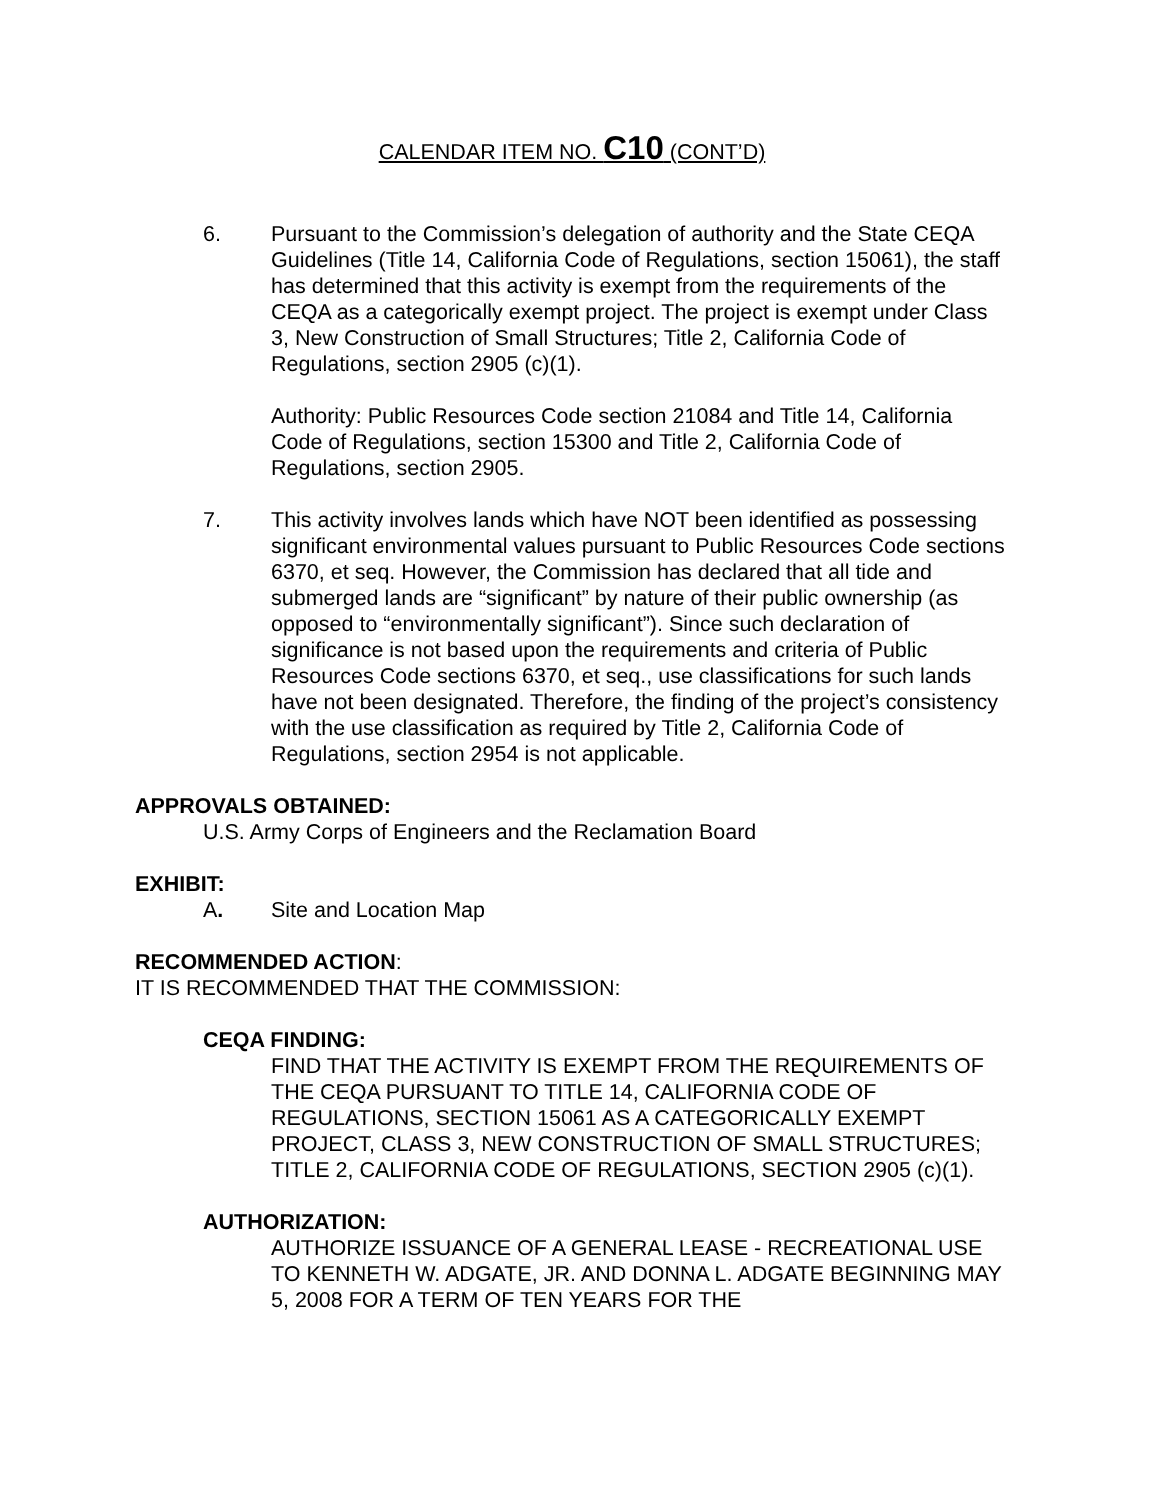CALENDAR ITEM NO. C10 (CONT’D)
6. Pursuant to the Commission’s delegation of authority and the State CEQA Guidelines (Title 14, California Code of Regulations, section 15061), the staff has determined that this activity is exempt from the requirements of the CEQA as a categorically exempt project. The project is exempt under Class 3, New Construction of Small Structures; Title 2, California Code of Regulations, section 2905 (c)(1).
Authority: Public Resources Code section 21084 and Title 14, California Code of Regulations, section 15300 and Title 2, California Code of Regulations, section 2905.
7. This activity involves lands which have NOT been identified as possessing significant environmental values pursuant to Public Resources Code sections 6370, et seq. However, the Commission has declared that all tide and submerged lands are “significant” by nature of their public ownership (as opposed to “environmentally significant”). Since such declaration of significance is not based upon the requirements and criteria of Public Resources Code sections 6370, et seq., use classifications for such lands have not been designated. Therefore, the finding of the project’s consistency with the use classification as required by Title 2, California Code of Regulations, section 2954 is not applicable.
APPROVALS OBTAINED:
U.S. Army Corps of Engineers and the Reclamation Board
EXHIBIT:
A. Site and Location Map
RECOMMENDED ACTION:
IT IS RECOMMENDED THAT THE COMMISSION:
CEQA FINDING:
FIND THAT THE ACTIVITY IS EXEMPT FROM THE REQUIREMENTS OF THE CEQA PURSUANT TO TITLE 14, CALIFORNIA CODE OF REGULATIONS, SECTION 15061 AS A CATEGORICALLY EXEMPT PROJECT, CLASS 3, NEW CONSTRUCTION OF SMALL STRUCTURES; TITLE 2, CALIFORNIA CODE OF REGULATIONS, SECTION 2905 (c)(1).
AUTHORIZATION:
AUTHORIZE ISSUANCE OF A GENERAL LEASE - RECREATIONAL USE TO KENNETH W. ADGATE, JR. AND DONNA L. ADGATE BEGINNING MAY 5, 2008 FOR A TERM OF TEN YEARS FOR THE